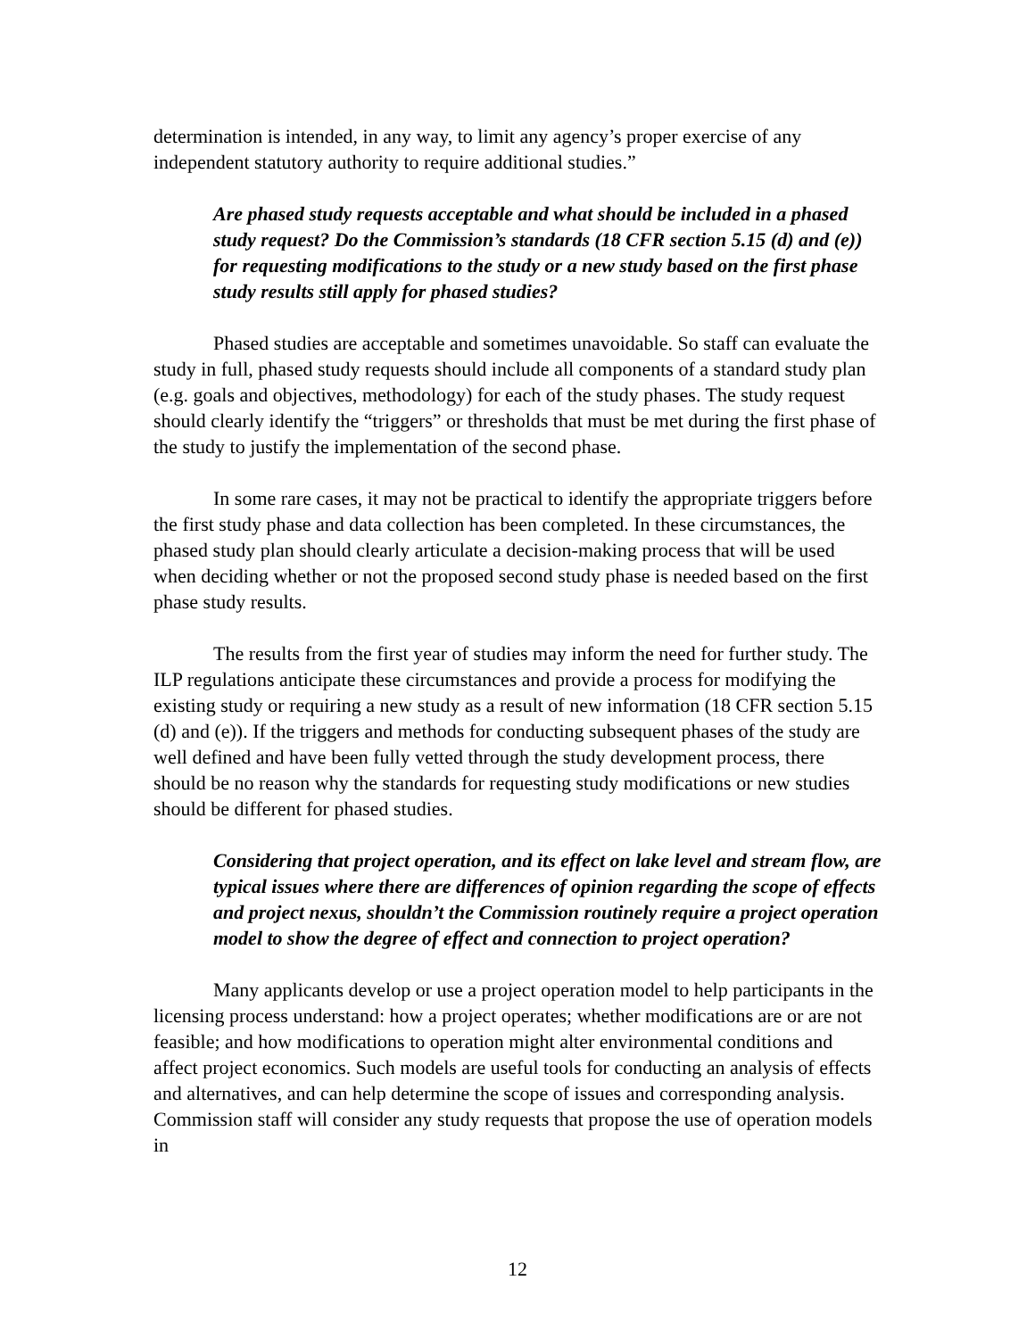determination is intended, in any way, to limit any agency’s proper exercise of any independent statutory authority to require additional studies.”
Are phased study requests acceptable and what should be included in a phased study request? Do the Commission’s standards (18 CFR section 5.15 (d) and (e)) for requesting modifications to the study or a new study based on the first phase study results still apply for phased studies?
Phased studies are acceptable and sometimes unavoidable. So staff can evaluate the study in full, phased study requests should include all components of a standard study plan (e.g. goals and objectives, methodology) for each of the study phases. The study request should clearly identify the “triggers” or thresholds that must be met during the first phase of the study to justify the implementation of the second phase.
In some rare cases, it may not be practical to identify the appropriate triggers before the first study phase and data collection has been completed. In these circumstances, the phased study plan should clearly articulate a decision-making process that will be used when deciding whether or not the proposed second study phase is needed based on the first phase study results.
The results from the first year of studies may inform the need for further study. The ILP regulations anticipate these circumstances and provide a process for modifying the existing study or requiring a new study as a result of new information (18 CFR section 5.15 (d) and (e)). If the triggers and methods for conducting subsequent phases of the study are well defined and have been fully vetted through the study development process, there should be no reason why the standards for requesting study modifications or new studies should be different for phased studies.
Considering that project operation, and its effect on lake level and stream flow, are typical issues where there are differences of opinion regarding the scope of effects and project nexus, shouldn’t the Commission routinely require a project operation model to show the degree of effect and connection to project operation?
Many applicants develop or use a project operation model to help participants in the licensing process understand: how a project operates; whether modifications are or are not feasible; and how modifications to operation might alter environmental conditions and affect project economics. Such models are useful tools for conducting an analysis of effects and alternatives, and can help determine the scope of issues and corresponding analysis. Commission staff will consider any study requests that propose the use of operation models in
12